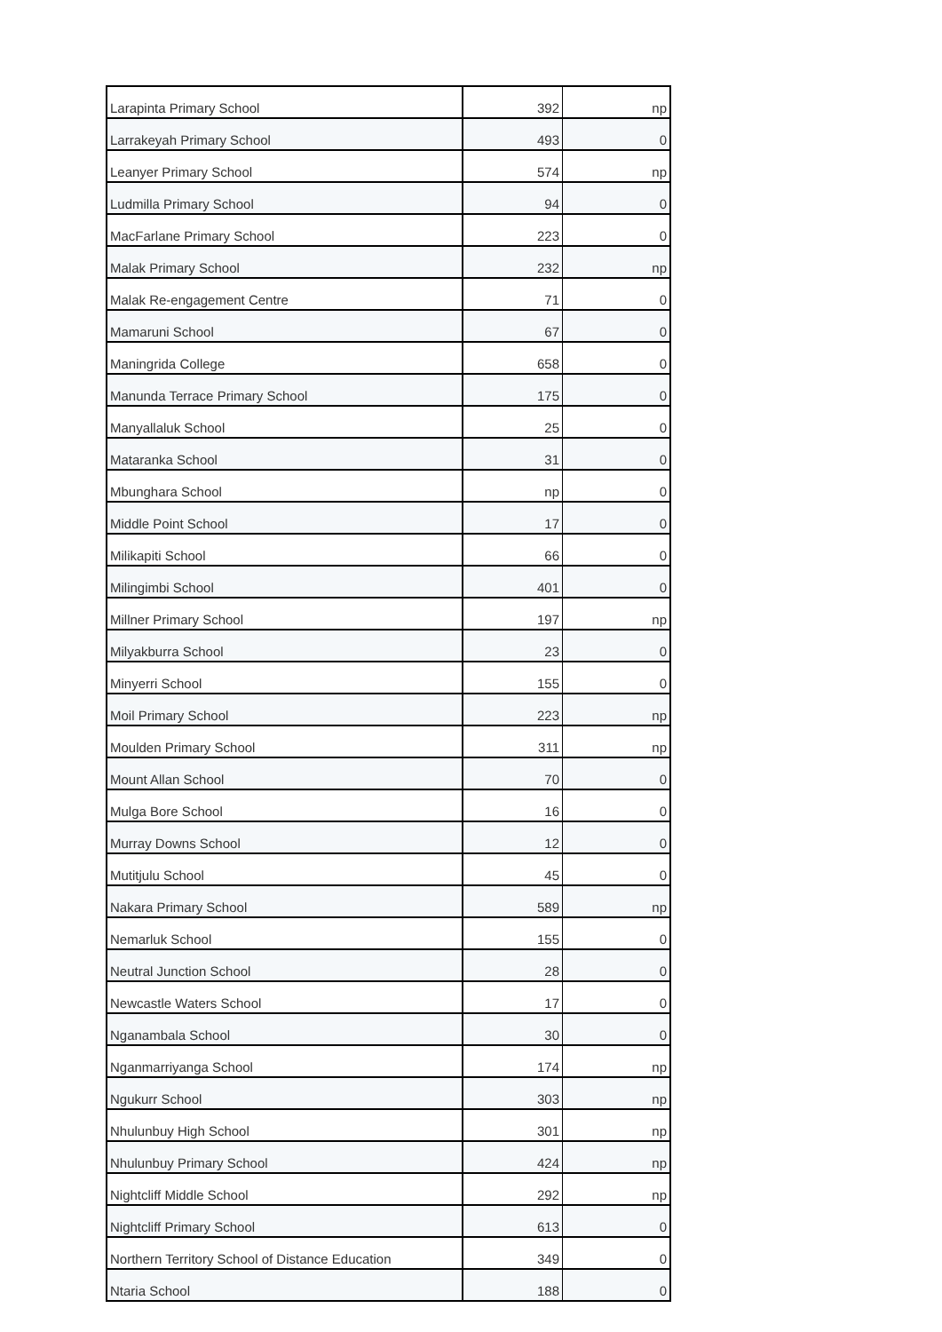| Larapinta Primary School | 392 | np |
| Larrakeyah Primary School | 493 | 0 |
| Leanyer Primary School | 574 | np |
| Ludmilla Primary School | 94 | 0 |
| MacFarlane Primary School | 223 | 0 |
| Malak Primary School | 232 | np |
| Malak Re-engagement Centre | 71 | 0 |
| Mamaruni School | 67 | 0 |
| Maningrida College | 658 | 0 |
| Manunda Terrace Primary School | 175 | 0 |
| Manyallaluk School | 25 | 0 |
| Mataranka School | 31 | 0 |
| Mbunghara School | np | 0 |
| Middle Point School | 17 | 0 |
| Milikapiti School | 66 | 0 |
| Milingimbi School | 401 | 0 |
| Millner Primary School | 197 | np |
| Milyakburra School | 23 | 0 |
| Minyerri School | 155 | 0 |
| Moil Primary School | 223 | np |
| Moulden Primary School | 311 | np |
| Mount Allan School | 70 | 0 |
| Mulga Bore School | 16 | 0 |
| Murray Downs School | 12 | 0 |
| Mutitjulu School | 45 | 0 |
| Nakara Primary School | 589 | np |
| Nemarluk School | 155 | 0 |
| Neutral Junction School | 28 | 0 |
| Newcastle Waters School | 17 | 0 |
| Nganambala School | 30 | 0 |
| Nganmarriyanga School | 174 | np |
| Ngukurr School | 303 | np |
| Nhulunbuy High School | 301 | np |
| Nhulunbuy Primary School | 424 | np |
| Nightcliff Middle School | 292 | np |
| Nightcliff Primary School | 613 | 0 |
| Northern Territory School of Distance Education | 349 | 0 |
| Ntaria School | 188 | 0 |